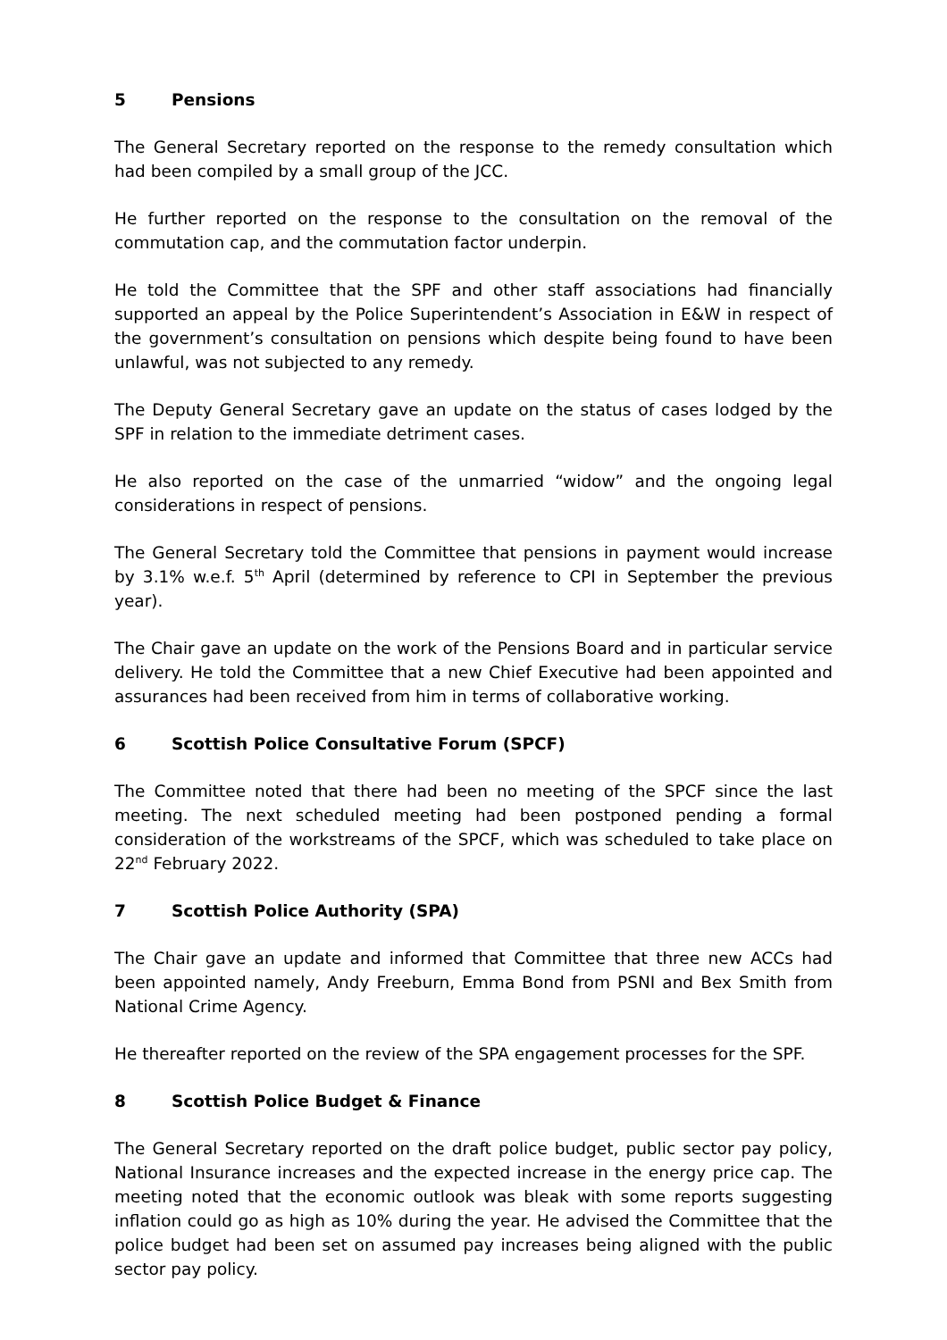5 Pensions
The General Secretary reported on the response to the remedy consultation which had been compiled by a small group of the JCC.
He further reported on the response to the consultation on the removal of the commutation cap, and the commutation factor underpin.
He told the Committee that the SPF and other staff associations had financially supported an appeal by the Police Superintendent’s Association in E&W in respect of the government’s consultation on pensions which despite being found to have been unlawful, was not subjected to any remedy.
The Deputy General Secretary gave an update on the status of cases lodged by the SPF in relation to the immediate detriment cases.
He also reported on the case of the unmarried “widow” and the ongoing legal considerations in respect of pensions.
The General Secretary told the Committee that pensions in payment would increase by 3.1% w.e.f. 5<sup>th</sup> April (determined by reference to CPI in September the previous year).
The Chair gave an update on the work of the Pensions Board and in particular service delivery. He told the Committee that a new Chief Executive had been appointed and assurances had been received from him in terms of collaborative working.
6 Scottish Police Consultative Forum (SPCF)
The Committee noted that there had been no meeting of the SPCF since the last meeting. The next scheduled meeting had been postponed pending a formal consideration of the workstreams of the SPCF, which was scheduled to take place on 22<sup>nd</sup> February 2022.
7 Scottish Police Authority (SPA)
The Chair gave an update and informed that Committee that three new ACCs had been appointed namely, Andy Freeburn, Emma Bond from PSNI and Bex Smith from National Crime Agency.
He thereafter reported on the review of the SPA engagement processes for the SPF.
8 Scottish Police Budget & Finance
The General Secretary reported on the draft police budget, public sector pay policy, National Insurance increases and the expected increase in the energy price cap. The meeting noted that the economic outlook was bleak with some reports suggesting inflation could go as high as 10% during the year. He advised the Committee that the police budget had been set on assumed pay increases being aligned with the public sector pay policy.